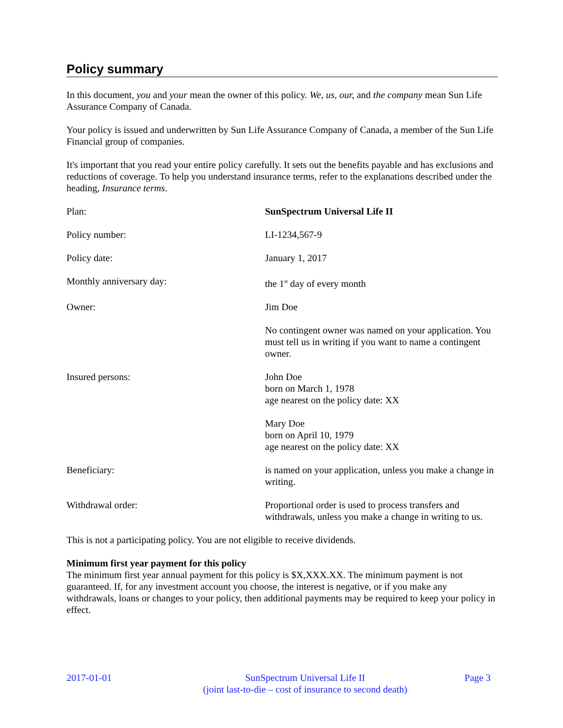Policy summary
In this document, you and your mean the owner of this policy. We, us, our, and the company mean Sun Life Assurance Company of Canada.
Your policy is issued and underwritten by Sun Life Assurance Company of Canada, a member of the Sun Life Financial group of companies.
It's important that you read your entire policy carefully. It sets out the benefits payable and has exclusions and reductions of coverage. To help you understand insurance terms, refer to the explanations described under the heading, Insurance terms.
| Plan: | SunSpectrum Universal Life II |
| Policy number: | LI-1234,567-9 |
| Policy date: | January 1, 2017 |
| Monthly anniversary day: | the 1<sup>st</sup> day of every month |
| Owner: | Jim Doe |
| | No contingent owner was named on your application. You must tell us in writing if you want to name a contingent owner. |
| Insured persons: | John Doe born on March 1, 1978 age nearest on the policy date: XX Mary Doe born on April 10, 1979 age nearest on the policy date: XX |
| Beneficiary: | is named on your application, unless you make a change in writing. |
| Withdrawal order: | Proportional order is used to process transfers and withdrawals, unless you make a change in writing to us. |
This is not a participating policy. You are not eligible to receive dividends.
Minimum first year payment for this policy
The minimum first year annual payment for this policy is $X,XXX.XX. The minimum payment is not guaranteed. If, for any investment account you choose, the interest is negative, or if you make any withdrawals, loans or changes to your policy, then additional payments may be required to keep your policy in effect.
2017-01-01 SunSpectrum Universal Life II
(joint last-to-die – cost of insurance to second death) Page 3